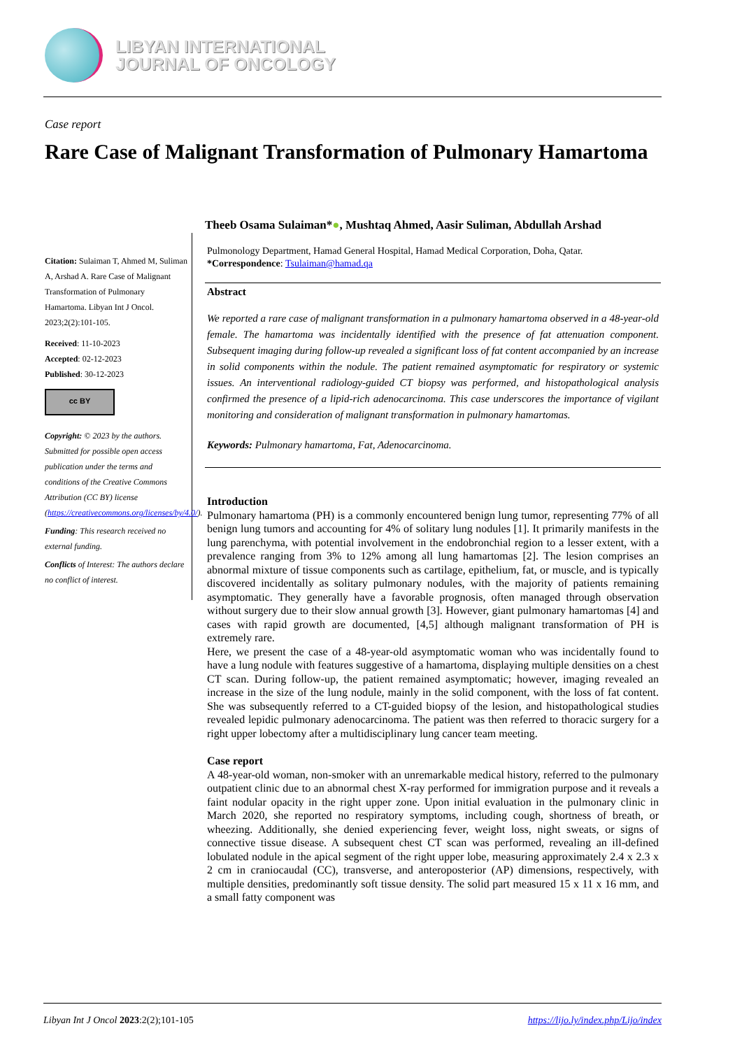LIBYAN INTERNATIONAL
JOURNAL OF ONCOLOGY
Case report
Rare Case of Malignant Transformation of Pulmonary Hamartoma
Citation: Sulaiman T, Ahmed M, Suliman A, Arshad A. Rare Case of Malignant Transformation of Pulmonary Hamartoma. Libyan Int J Oncol. 2023;2(2):101-105.
Received: 11-10-2023
Accepted: 02-12-2023
Published: 30-12-2023
cc BY
Copyright: © 2023 by the authors. Submitted for possible open access publication under the terms and conditions of the Creative Commons Attribution (CC BY) license (https://creativecommons.org/licenses/by/4.0/).
Funding: This research received no external funding.
Conflicts of Interest: The authors declare no conflict of interest.
Theeb Osama Sulaiman*●, Mushtaq Ahmed, Aasir Suliman, Abdullah Arshad
Pulmonology Department, Hamad General Hospital, Hamad Medical Corporation, Doha, Qatar.
*Correspondence: Tsulaiman@hamad.qa
Abstract
We reported a rare case of malignant transformation in a pulmonary hamartoma observed in a 48-year-old female. The hamartoma was incidentally identified with the presence of fat attenuation component. Subsequent imaging during follow-up revealed a significant loss of fat content accompanied by an increase in solid components within the nodule. The patient remained asymptomatic for respiratory or systemic issues. An interventional radiology-guided CT biopsy was performed, and histopathological analysis confirmed the presence of a lipid-rich adenocarcinoma. This case underscores the importance of vigilant monitoring and consideration of malignant transformation in pulmonary hamartomas.
Keywords: Pulmonary hamartoma, Fat, Adenocarcinoma.
Introduction
Pulmonary hamartoma (PH) is a commonly encountered benign lung tumor, representing 77% of all benign lung tumors and accounting for 4% of solitary lung nodules [1]. It primarily manifests in the lung parenchyma, with potential involvement in the endobronchial region to a lesser extent, with a prevalence ranging from 3% to 12% among all lung hamartomas [2]. The lesion comprises an abnormal mixture of tissue components such as cartilage, epithelium, fat, or muscle, and is typically discovered incidentally as solitary pulmonary nodules, with the majority of patients remaining asymptomatic. They generally have a favorable prognosis, often managed through observation without surgery due to their slow annual growth [3]. However, giant pulmonary hamartomas [4] and cases with rapid growth are documented, [4,5] although malignant transformation of PH is extremely rare.
Here, we present the case of a 48-year-old asymptomatic woman who was incidentally found to have a lung nodule with features suggestive of a hamartoma, displaying multiple densities on a chest CT scan. During follow-up, the patient remained asymptomatic; however, imaging revealed an increase in the size of the lung nodule, mainly in the solid component, with the loss of fat content. She was subsequently referred to a CT-guided biopsy of the lesion, and histopathological studies revealed lepidic pulmonary adenocarcinoma. The patient was then referred to thoracic surgery for a right upper lobectomy after a multidisciplinary lung cancer team meeting.
Case report
A 48-year-old woman, non-smoker with an unremarkable medical history, referred to the pulmonary outpatient clinic due to an abnormal chest X-ray performed for immigration purpose and it reveals a faint nodular opacity in the right upper zone. Upon initial evaluation in the pulmonary clinic in March 2020, she reported no respiratory symptoms, including cough, shortness of breath, or wheezing. Additionally, she denied experiencing fever, weight loss, night sweats, or signs of connective tissue disease. A subsequent chest CT scan was performed, revealing an ill-defined lobulated nodule in the apical segment of the right upper lobe, measuring approximately 2.4 x 2.3 x 2 cm in craniocaudal (CC), transverse, and anteroposterior (AP) dimensions, respectively, with multiple densities, predominantly soft tissue density. The solid part measured 15 x 11 x 16 mm, and a small fatty component was
Libyan Int J Oncol 2023:2(2);101-105 https://lijo.ly/index.php/Lijo/index